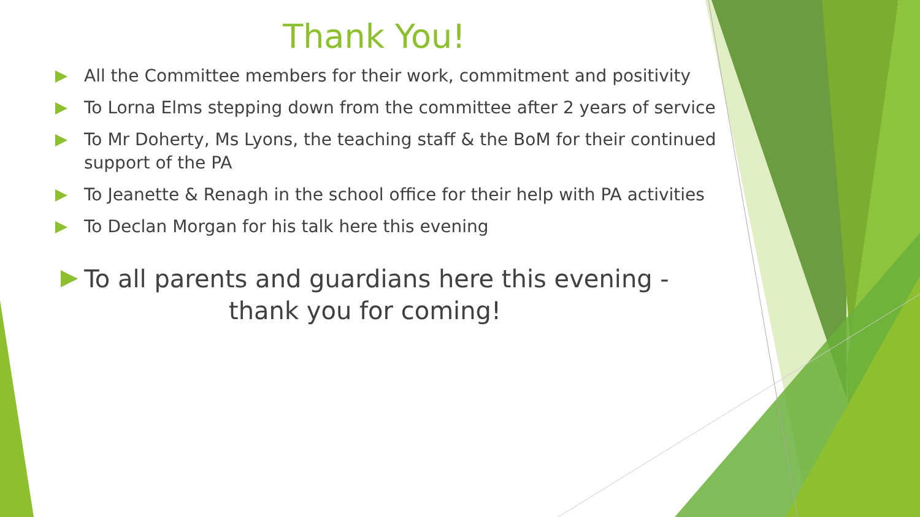Thank You!
All the Committee members for their work, commitment and positivity
To Lorna Elms stepping down from the committee after 2 years of service
To Mr Doherty, Ms Lyons, the teaching staff & the BoM for their continued support of the PA
To Jeanette & Renagh in the school office for their help with PA activities
To Declan Morgan for his talk here this evening
To all parents and guardians here this evening - thank you for coming!